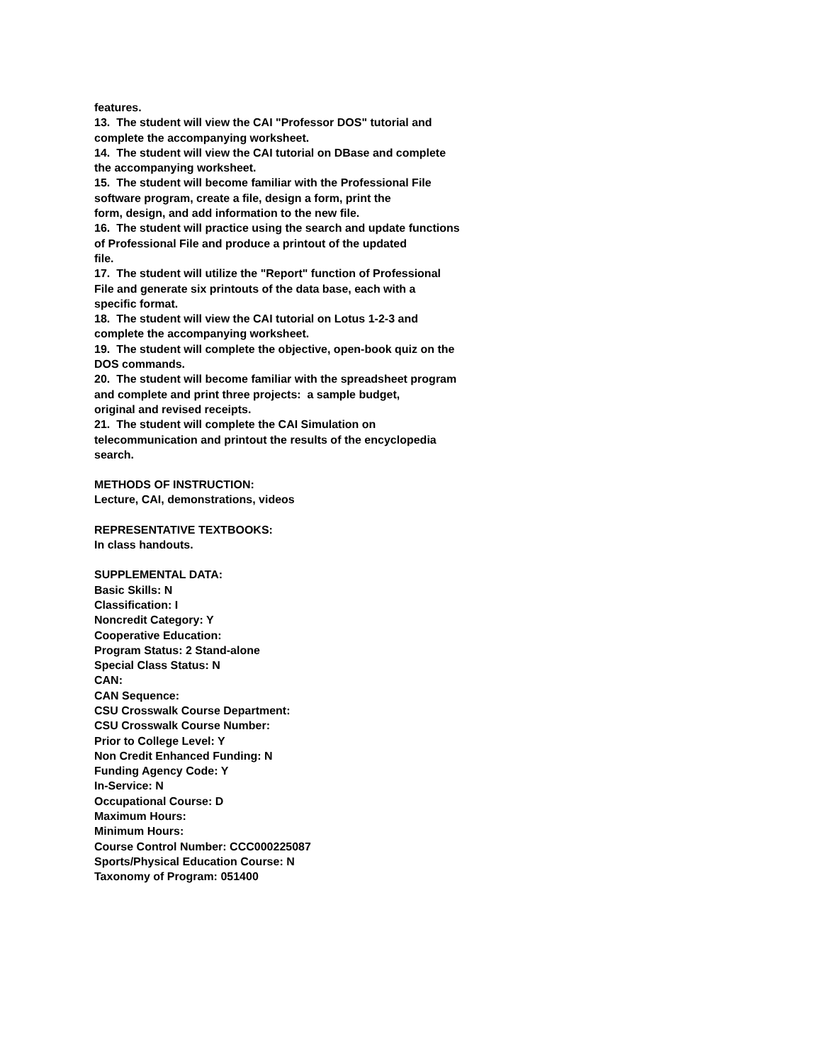features.
13. The student will view the CAI "Professor DOS" tutorial and
complete the accompanying worksheet.
14. The student will view the CAI tutorial on DBase and complete
the accompanying worksheet.
15. The student will become familiar with the Professional File
software program, create a file, design a form, print the
form, design, and add information to the new file.
16. The student will practice using the search and update functions
of Professional File and produce a printout of the updated
file.
17. The student will utilize the "Report" function of Professional
File and generate six printouts of the data base, each with a
specific format.
18. The student will view the CAI tutorial on Lotus 1-2-3 and
complete the accompanying worksheet.
19. The student will complete the objective, open-book quiz on the
DOS commands.
20. The student will become familiar with the spreadsheet program
and complete and print three projects: a sample budget,
original and revised receipts.
21. The student will complete the CAI Simulation on
telecommunication and printout the results of the encyclopedia
search.
METHODS OF INSTRUCTION:
Lecture, CAI, demonstrations, videos
REPRESENTATIVE TEXTBOOKS:
In class handouts.
SUPPLEMENTAL DATA:
Basic Skills: N
Classification: I
Noncredit Category: Y
Cooperative Education:
Program Status: 2 Stand-alone
Special Class Status: N
CAN:
CAN Sequence:
CSU Crosswalk Course Department:
CSU Crosswalk Course Number:
Prior to College Level: Y
Non Credit Enhanced Funding: N
Funding Agency Code: Y
In-Service: N
Occupational Course: D
Maximum Hours:
Minimum Hours:
Course Control Number: CCC000225087
Sports/Physical Education Course: N
Taxonomy of Program: 051400